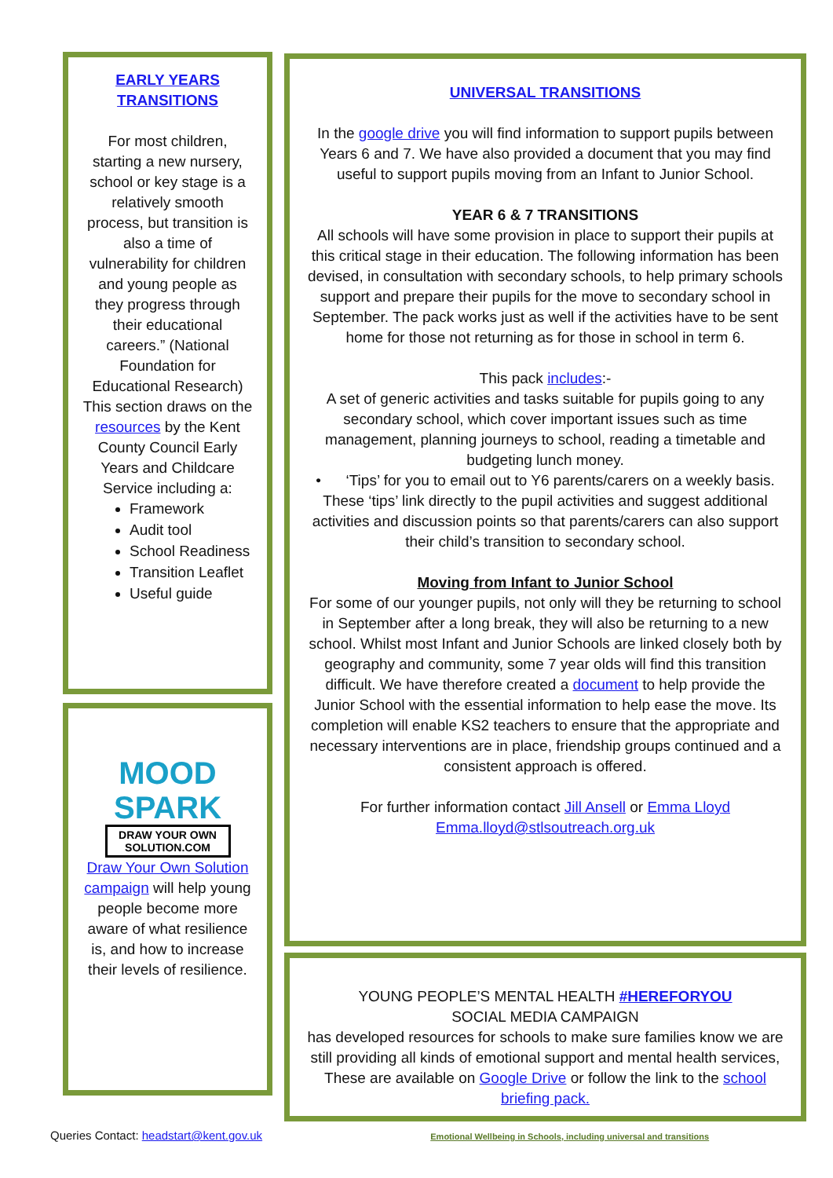EARLY YEARS TRANSITIONS
For most children, starting a new nursery, school or key stage is a relatively smooth process, but transition is also a time of vulnerability for children and young people as they progress through their educational careers.” (National Foundation for Educational Research) This section draws on the resources by the Kent County Council Early Years and Childcare Service including a:
Framework
Audit tool
School Readiness
Transition Leaflet
Useful guide
MOOD
SPARK
DRAW YOUR OWN SOLUTION.COM
Draw Your Own Solution campaign will help young people become more aware of what resilience is, and how to increase their levels of resilience.
UNIVERSAL TRANSITIONS
In the google drive you will find information to support pupils between Years 6 and 7. We have also provided a document that you may find useful to support pupils moving from an Infant to Junior School.
YEAR 6 & 7 TRANSITIONS
All schools will have some provision in place to support their pupils at this critical stage in their education. The following information has been devised, in consultation with secondary schools, to help primary schools support and prepare their pupils for the move to secondary school in September. The pack works just as well if the activities have to be sent home for those not returning as for those in school in term 6.
This pack includes:-
A set of generic activities and tasks suitable for pupils going to any secondary school, which cover important issues such as time management, planning journeys to school, reading a timetable and budgeting lunch money.
• ‘Tips’ for you to email out to Y6 parents/carers on a weekly basis. These ‘tips’ link directly to the pupil activities and suggest additional activities and discussion points so that parents/carers can also support their child’s transition to secondary school.
Moving from Infant to Junior School
For some of our younger pupils, not only will they be returning to school in September after a long break, they will also be returning to a new school. Whilst most Infant and Junior Schools are linked closely both by geography and community, some 7 year olds will find this transition difficult. We have therefore created a document to help provide the Junior School with the essential information to help ease the move. Its completion will enable KS2 teachers to ensure that the appropriate and necessary interventions are in place, friendship groups continued and a consistent approach is offered.
For further information contact Jill Ansell or Emma Lloyd Emma.lloyd@stlsoutreach.org.uk
YOUNG PEOPLE’S MENTAL HEALTH #HEREFORYOU
SOCIAL MEDIA CAMPAIGN
has developed resources for schools to make sure families know we are still providing all kinds of emotional support and mental health services, These are available on Google Drive or follow the link to the school briefing pack.
Queries Contact: headstart@kent.gov.uk Emotional Wellbeing in Schools, including universal and transitions